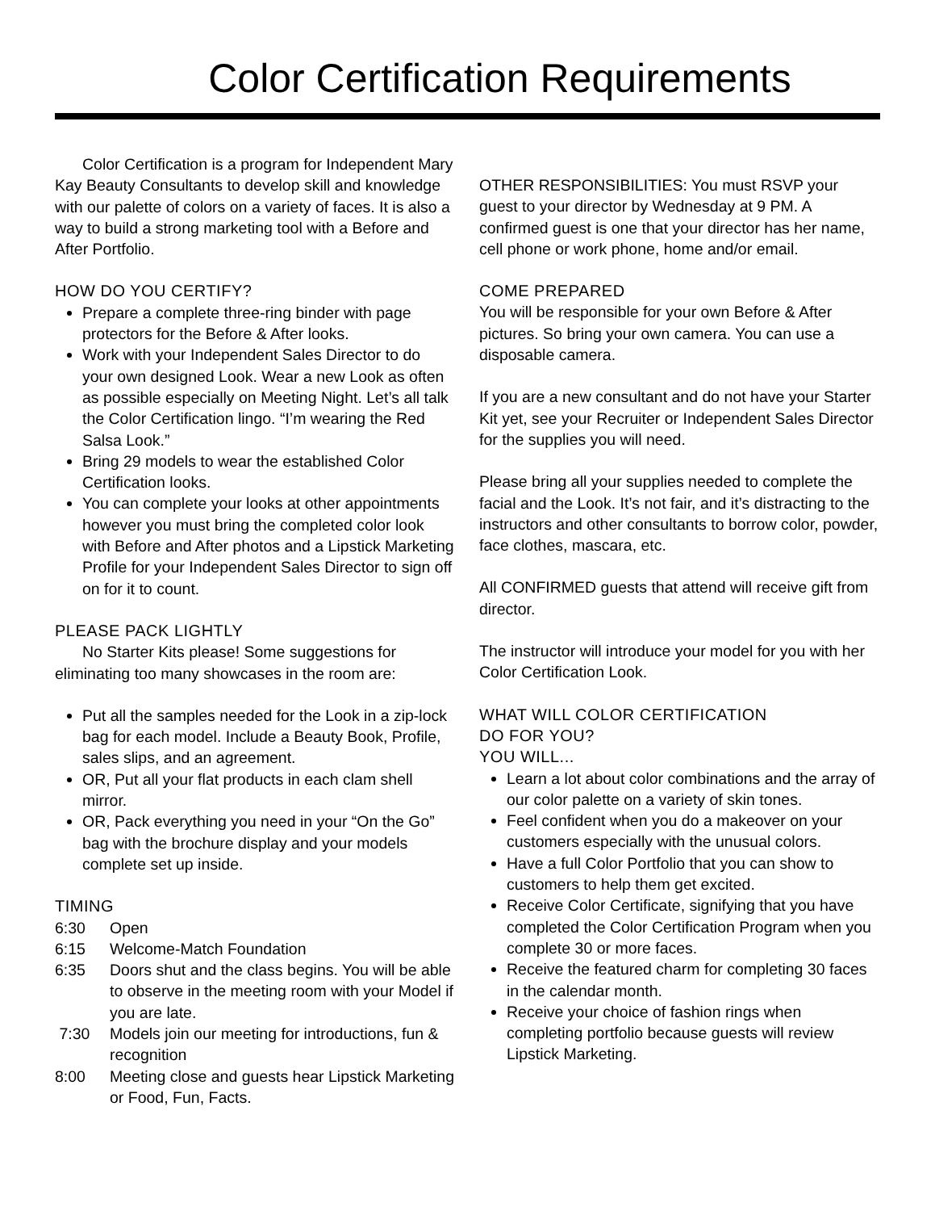Color Certification Requirements
Color Certification is a program for Independent Mary Kay Beauty Consultants to develop skill and knowledge with our palette of colors on a variety of faces. It is also a way to build a strong marketing tool with a Before and After Portfolio.
HOW DO YOU CERTIFY?
Prepare a complete three-ring binder with page protectors for the Before & After looks.
Work with your Independent Sales Director to do your own designed Look. Wear a new Look as often as possible especially on Meeting Night. Let’s all talk the Color Certification lingo. “I’m wearing the Red Salsa Look.”
Bring 29 models to wear the established Color Certification looks.
You can complete your looks at other appointments however you must bring the completed color look with Before and After photos and a Lipstick Marketing Profile for your Independent Sales Director to sign off on for it to count.
PLEASE PACK LIGHTLY
No Starter Kits please! Some suggestions for eliminating too many showcases in the room are:
Put all the samples needed for the Look in a zip-lock bag for each model. Include a Beauty Book, Profile, sales slips, and an agreement.
OR, Put all your flat products in each clam shell mirror.
OR, Pack everything you need in your “On the Go” bag with the brochure display and your models complete set up inside.
TIMING
| 6:30 | Open |
| 6:15 | Welcome-Match Foundation |
| 6:35 | Doors shut and the class begins. You will be able to observe in the meeting room with your Model if you are late. |
| 7:30 | Models join our meeting for introductions, fun & recognition |
| 8:00 | Meeting close and guests hear Lipstick Marketing or Food, Fun, Facts. |
OTHER RESPONSIBILITIES: You must RSVP your guest to your director by Wednesday at 9 PM. A confirmed guest is one that your director has her name, cell phone or work phone, home and/or email.
COME PREPARED
You will be responsible for your own Before & After pictures. So bring your own camera. You can use a disposable camera.
If you are a new consultant and do not have your Starter Kit yet, see your Recruiter or Independent Sales Director for the supplies you will need.
Please bring all your supplies needed to complete the facial and the Look. It’s not fair, and it’s distracting to the instructors and other consultants to borrow color, powder, face clothes, mascara, etc.
All CONFIRMED guests that attend will receive gift from director.
The instructor will introduce your model for you with her Color Certification Look.
WHAT WILL COLOR CERTIFICATION
DO FOR YOU?
YOU WILL...
Learn a lot about color combinations and the array of our color palette on a variety of skin tones.
Feel confident when you do a makeover on your customers especially with the unusual colors.
Have a full Color Portfolio that you can show to customers to help them get excited.
Receive Color Certificate, signifying that you have completed the Color Certification Program when you complete 30 or more faces.
Receive the featured charm for completing 30 faces in the calendar month.
Receive your choice of fashion rings when completing portfolio because guests will review Lipstick Marketing.